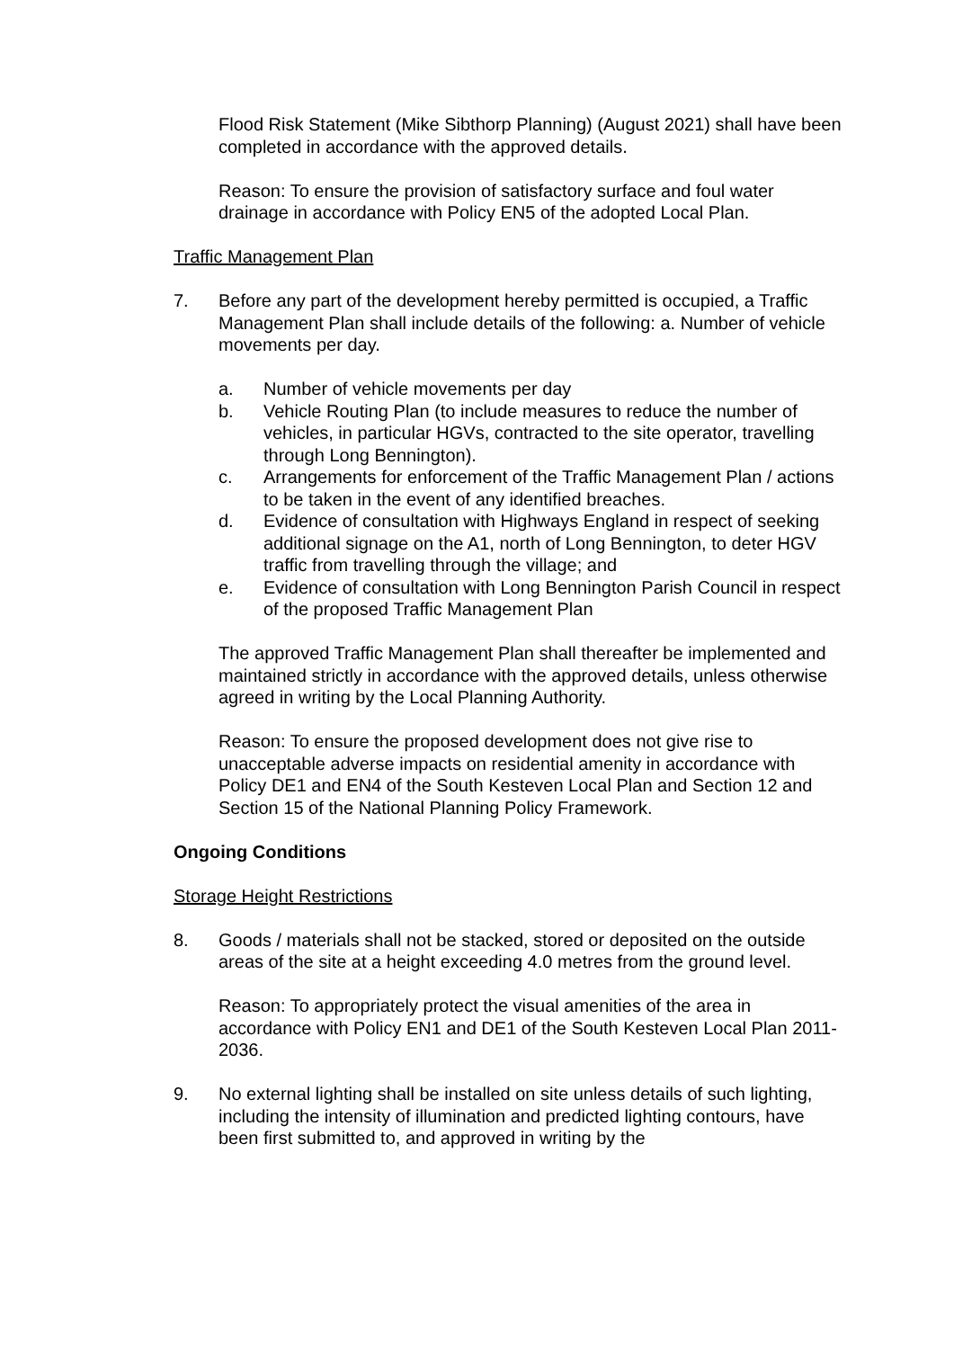Flood Risk Statement (Mike Sibthorp Planning) (August 2021) shall have been completed in accordance with the approved details.
Reason: To ensure the provision of satisfactory surface and foul water drainage in accordance with Policy EN5 of the adopted Local Plan.
Traffic Management Plan
7. Before any part of the development hereby permitted is occupied, a Traffic Management Plan shall include details of the following: a. Number of vehicle movements per day.
a. Number of vehicle movements per day
b. Vehicle Routing Plan (to include measures to reduce the number of vehicles, in particular HGVs, contracted to the site operator, travelling through Long Bennington).
c. Arrangements for enforcement of the Traffic Management Plan / actions to be taken in the event of any identified breaches.
d. Evidence of consultation with Highways England in respect of seeking additional signage on the A1, north of Long Bennington, to deter HGV traffic from travelling through the village; and
e. Evidence of consultation with Long Bennington Parish Council in respect of the proposed Traffic Management Plan
The approved Traffic Management Plan shall thereafter be implemented and maintained strictly in accordance with the approved details, unless otherwise agreed in writing by the Local Planning Authority.
Reason: To ensure the proposed development does not give rise to unacceptable adverse impacts on residential amenity in accordance with Policy DE1 and EN4 of the South Kesteven Local Plan and Section 12 and Section 15 of the National Planning Policy Framework.
Ongoing Conditions
Storage Height Restrictions
8. Goods / materials shall not be stacked, stored or deposited on the outside areas of the site at a height exceeding 4.0 metres from the ground level.
Reason: To appropriately protect the visual amenities of the area in accordance with Policy EN1 and DE1 of the South Kesteven Local Plan 2011-2036.
9. No external lighting shall be installed on site unless details of such lighting, including the intensity of illumination and predicted lighting contours, have been first submitted to, and approved in writing by the